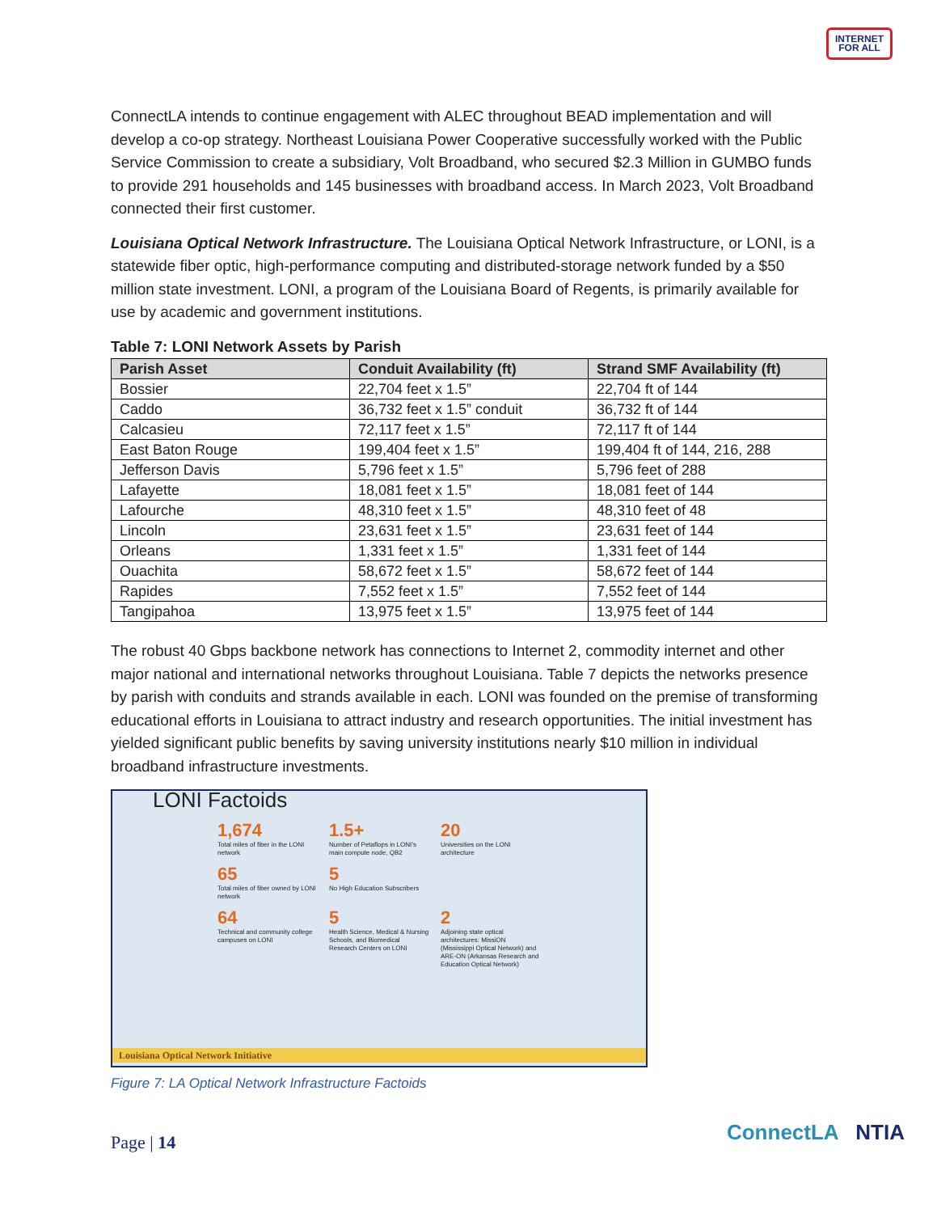INTERNET
FOR ALL
ConnectLA intends to continue engagement with ALEC throughout BEAD implementation and will develop a co-op strategy. Northeast Louisiana Power Cooperative successfully worked with the Public Service Commission to create a subsidiary, Volt Broadband, who secured $2.3 Million in GUMBO funds to provide 291 households and 145 businesses with broadband access. In March 2023, Volt Broadband connected their first customer.
Louisiana Optical Network Infrastructure. The Louisiana Optical Network Infrastructure, or LONI, is a statewide fiber optic, high-performance computing and distributed-storage network funded by a $50 million state investment. LONI, a program of the Louisiana Board of Regents, is primarily available for use by academic and government institutions.
Table 7: LONI Network Assets by Parish
| Parish Asset | Conduit Availability (ft) | Strand SMF Availability (ft) |
| --- | --- | --- |
| Bossier | 22,704 feet x 1.5” | 22,704 ft of 144 |
| Caddo | 36,732 feet x 1.5” conduit | 36,732 ft of 144 |
| Calcasieu | 72,117 feet x 1.5” | 72,117 ft of 144 |
| East Baton Rouge | 199,404 feet x 1.5” | 199,404 ft of 144, 216, 288 |
| Jefferson Davis | 5,796 feet x 1.5” | 5,796 feet of 288 |
| Lafayette | 18,081 feet x 1.5” | 18,081 feet of 144 |
| Lafourche | 48,310 feet x 1.5” | 48,310 feet of 48 |
| Lincoln | 23,631 feet x 1.5” | 23,631 feet of 144 |
| Orleans | 1,331 feet x 1.5” | 1,331 feet of 144 |
| Ouachita | 58,672 feet x 1.5” | 58,672 feet of 144 |
| Rapides | 7,552 feet x 1.5” | 7,552 feet of 144 |
| Tangipahoa | 13,975 feet x 1.5” | 13,975 feet of 144 |
The robust 40 Gbps backbone network has connections to Internet 2, commodity internet and other major national and international networks throughout Louisiana. Table 7 depicts the networks presence by parish with conduits and strands available in each. LONI was founded on the premise of transforming educational efforts in Louisiana to attract industry and research opportunities. The initial investment has yielded significant public benefits by saving university institutions nearly $10 million in individual broadband infrastructure investments.
LONI Factoids
1,674
Total miles of fiber in the LONI network
1.5+
Number of Petaflops in LONI’s main compute node, QB2
20
Universities on the LONI architecture
65
Total miles of fiber owned by LONI network
5
No High Education Subscribers
64
Technical and community college campuses on LONI
5
Health Science, Medical & Nursing Schools, and Biomedical Research Centers on LONI
2
Adjoining state optical architectures: MissiON (Mississippi Optical Network) and ARE-ON (Arkansas Research and Education Optical Network)
Louisiana Optical Network Initiative
Figure 7: LA Optical Network Infrastructure Factoids
Page | 14 ConnectLA NTIA